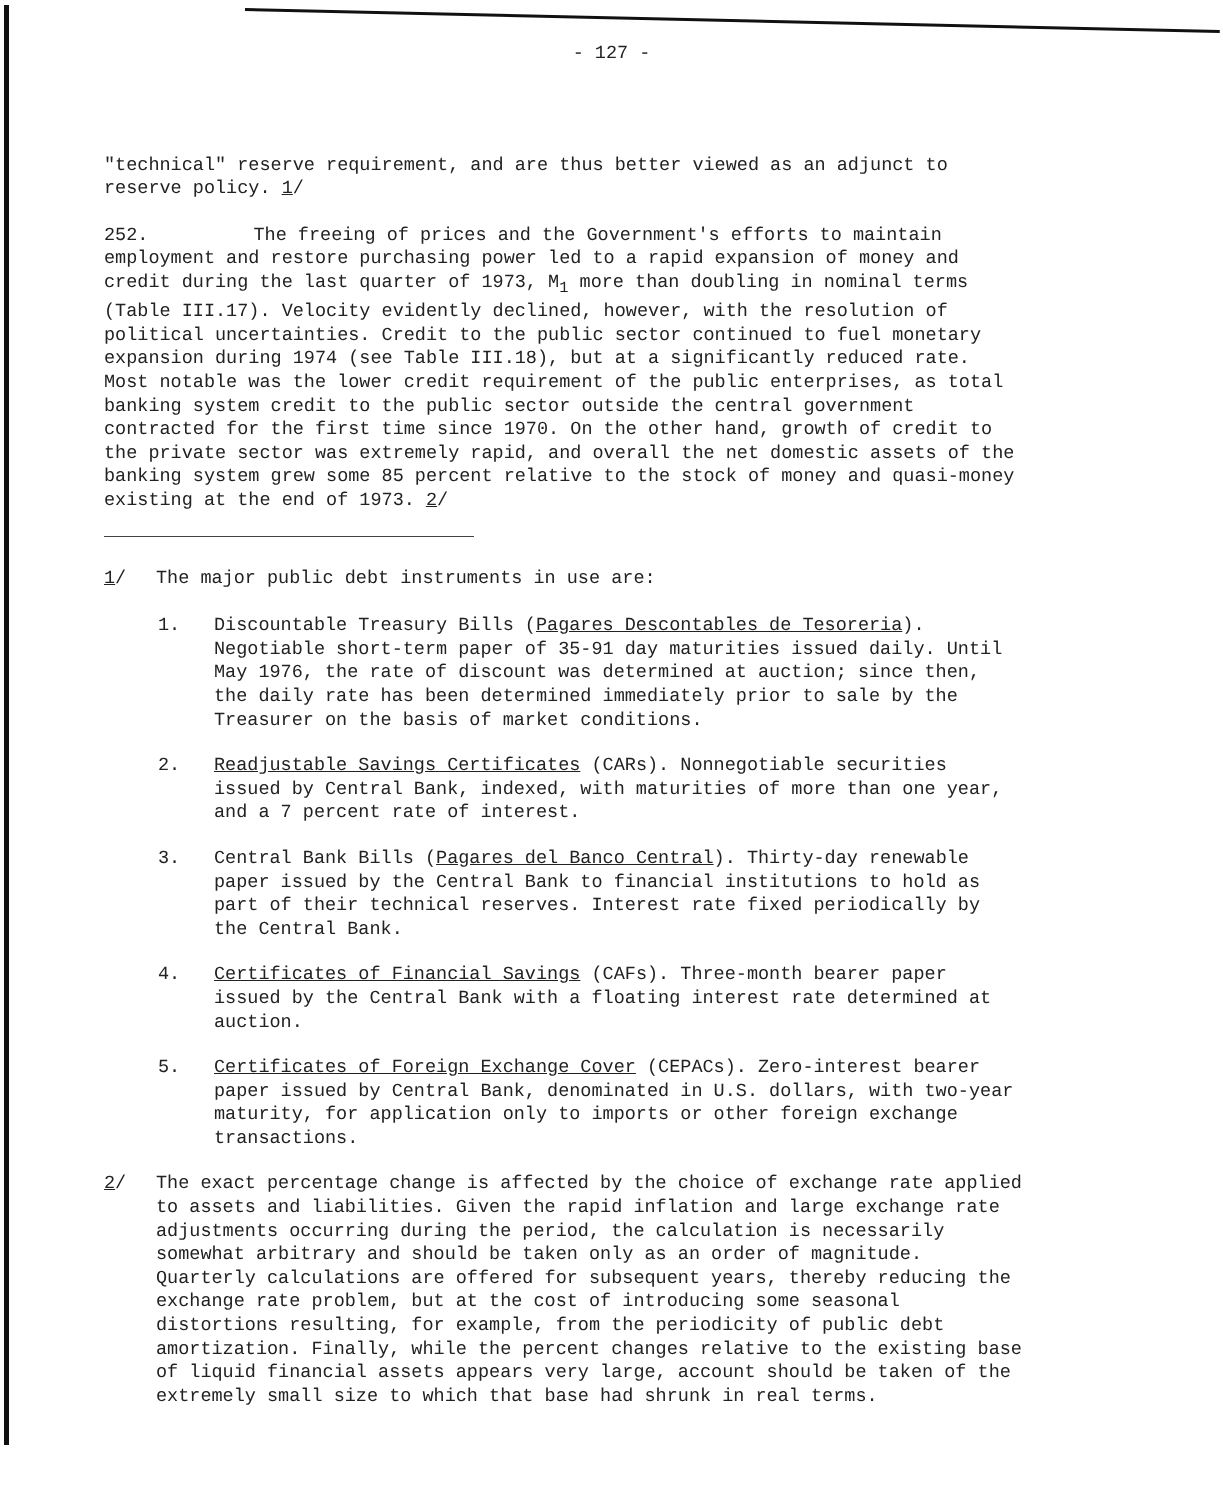- 127 -
"technical" reserve requirement, and are thus better viewed as an adjunct to reserve policy. 1/
252. The freeing of prices and the Government's efforts to maintain employment and restore purchasing power led to a rapid expansion of money and credit during the last quarter of 1973, M<sub>1</sub> more than doubling in nominal terms (Table III.17). Velocity evidently declined, however, with the resolution of political uncertainties. Credit to the public sector continued to fuel monetary expansion during 1974 (see Table III.18), but at a significantly reduced rate. Most notable was the lower credit requirement of the public enterprises, as total banking system credit to the public sector outside the central government contracted for the first time since 1970. On the other hand, growth of credit to the private sector was extremely rapid, and overall the net domestic assets of the banking system grew some 85 percent relative to the stock of money and quasi-money existing at the end of 1973. 2/
1/ The major public debt instruments in use are:
1. Discountable Treasury Bills (Pagares Descontables de Tesoreria). Negotiable short-term paper of 35-91 day maturities issued daily. Until May 1976, the rate of discount was determined at auction; since then, the daily rate has been determined immediately prior to sale by the Treasurer on the basis of market conditions.
2. Readjustable Savings Certificates (CARs). Nonnegotiable securities issued by Central Bank, indexed, with maturities of more than one year, and a 7 percent rate of interest.
3. Central Bank Bills (Pagares del Banco Central). Thirty-day renewable paper issued by the Central Bank to financial institutions to hold as part of their technical reserves. Interest rate fixed periodically by the Central Bank.
4. Certificates of Financial Savings (CAFs). Three-month bearer paper issued by the Central Bank with a floating interest rate determined at auction.
5. Certificates of Foreign Exchange Cover (CEPACs). Zero-interest bearer paper issued by Central Bank, denominated in U.S. dollars, with two-year maturity, for application only to imports or other foreign exchange transactions.
2/ The exact percentage change is affected by the choice of exchange rate applied to assets and liabilities. Given the rapid inflation and large exchange rate adjustments occurring during the period, the calculation is necessarily somewhat arbitrary and should be taken only as an order of magnitude. Quarterly calculations are offered for subsequent years, thereby reducing the exchange rate problem, but at the cost of introducing some seasonal distortions resulting, for example, from the periodicity of public debt amortization. Finally, while the percent changes relative to the existing base of liquid financial assets appears very large, account should be taken of the extremely small size to which that base had shrunk in real terms.